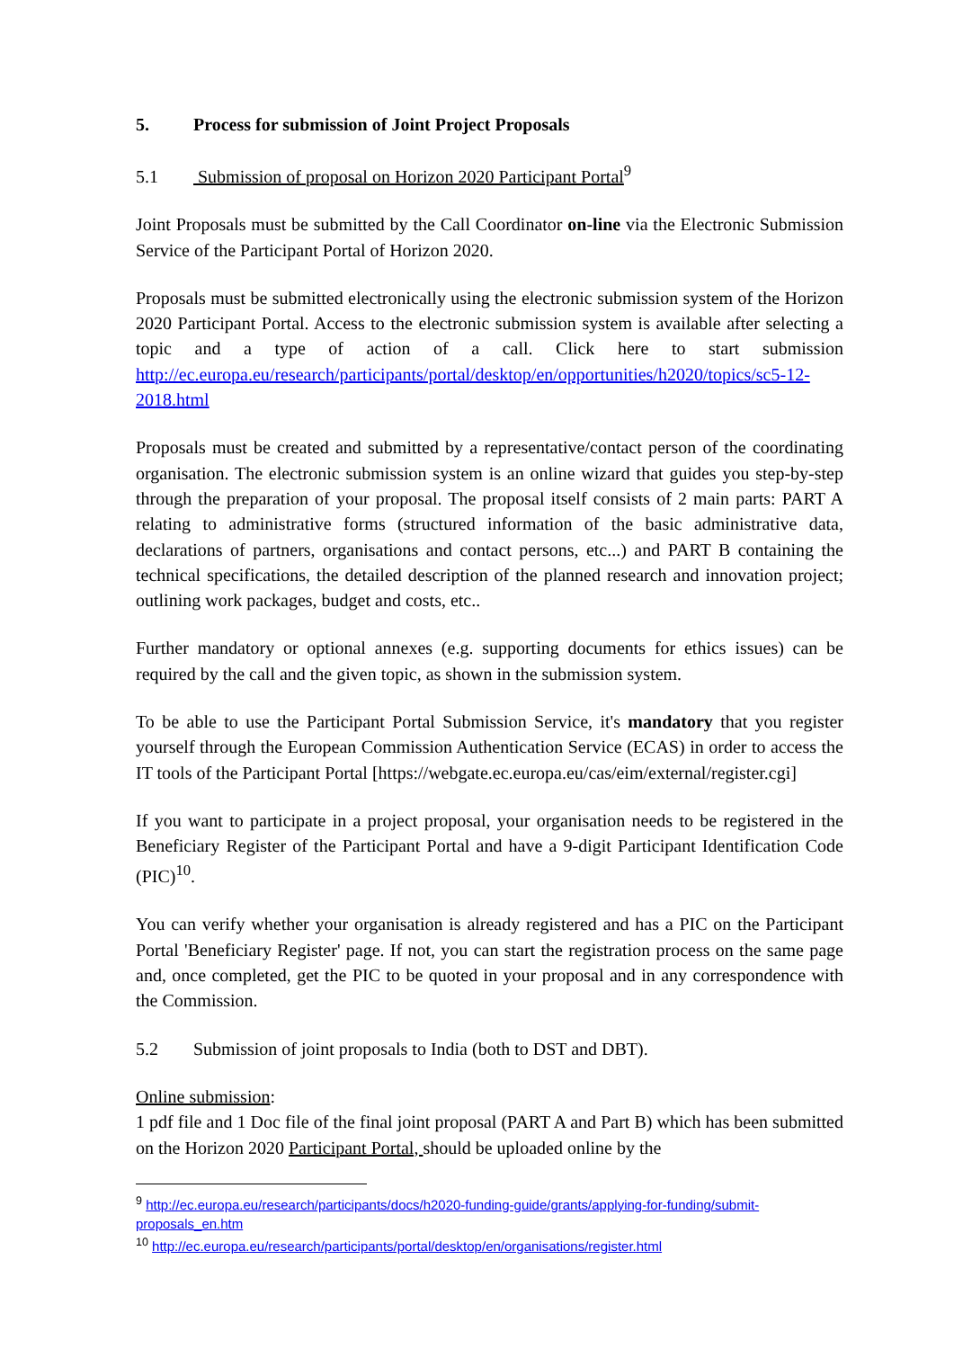5. Process for submission of Joint Project Proposals
5.1 Submission of proposal on Horizon 2020 Participant Portal<sup>9</sup>
Joint Proposals must be submitted by the Call Coordinator on-line via the Electronic Submission Service of the Participant Portal of Horizon 2020.
Proposals must be submitted electronically using the electronic submission system of the Horizon 2020 Participant Portal. Access to the electronic submission system is available after selecting a topic and a type of action of a call. Click here to start submission http://ec.europa.eu/research/participants/portal/desktop/en/opportunities/h2020/topics/sc5-12-2018.html
Proposals must be created and submitted by a representative/contact person of the coordinating organisation. The electronic submission system is an online wizard that guides you step-by-step through the preparation of your proposal. The proposal itself consists of 2 main parts: PART A relating to administrative forms (structured information of the basic administrative data, declarations of partners, organisations and contact persons, etc...) and PART B containing the technical specifications, the detailed description of the planned research and innovation project; outlining work packages, budget and costs, etc..
Further mandatory or optional annexes (e.g. supporting documents for ethics issues) can be required by the call and the given topic, as shown in the submission system.
To be able to use the Participant Portal Submission Service, it's mandatory that you register yourself through the European Commission Authentication Service (ECAS) in order to access the IT tools of the Participant Portal [https://webgate.ec.europa.eu/cas/eim/external/register.cgi]
If you want to participate in a project proposal, your organisation needs to be registered in the Beneficiary Register of the Participant Portal and have a 9-digit Participant Identification Code (PIC)<sup>10</sup>.
You can verify whether your organisation is already registered and has a PIC on the Participant Portal 'Beneficiary Register' page. If not, you can start the registration process on the same page and, once completed, get the PIC to be quoted in your proposal and in any correspondence with the Commission.
5.2 Submission of joint proposals to India (both to DST and DBT).
Online submission:
1 pdf file and 1 Doc file of the final joint proposal (PART A and Part B) which has been submitted on the Horizon 2020 Participant Portal, should be uploaded online by the
<sup>9</sup> http://ec.europa.eu/research/participants/docs/h2020-funding-guide/grants/applying-for-funding/submit-proposals_en.htm
<sup>10</sup> http://ec.europa.eu/research/participants/portal/desktop/en/organisations/register.html